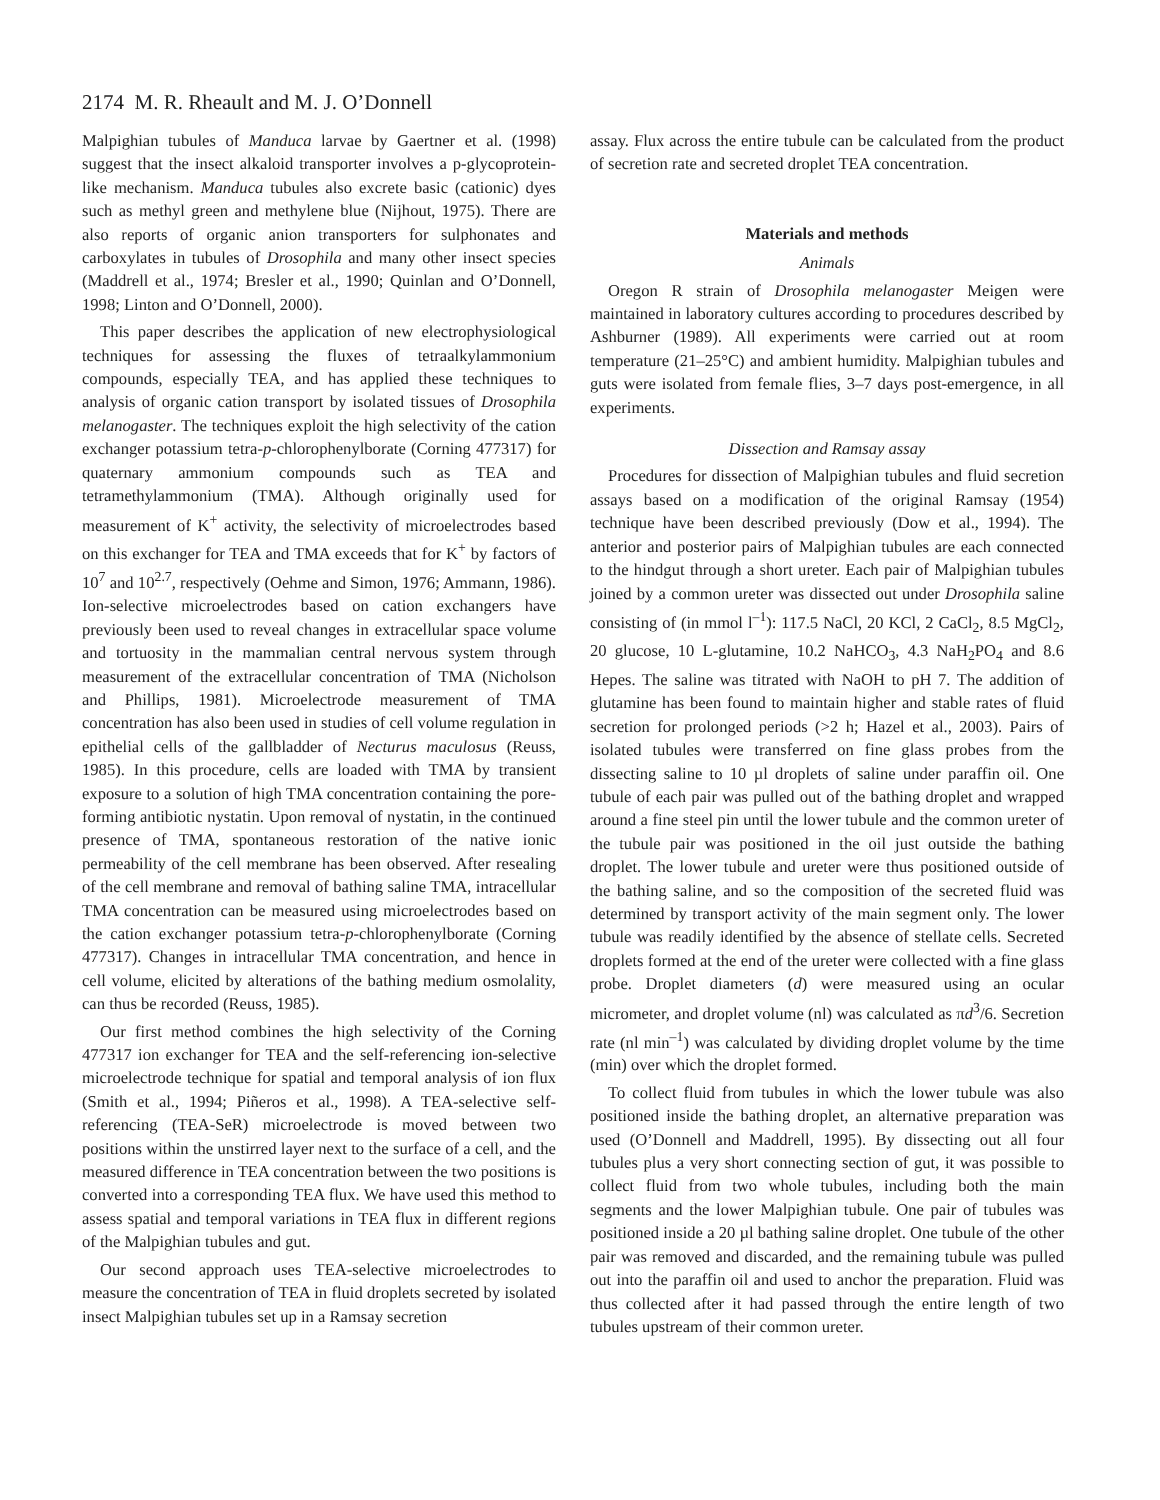2174 M. R. Rheault and M. J. O’Donnell
Malpighian tubules of Manduca larvae by Gaertner et al. (1998) suggest that the insect alkaloid transporter involves a p-glycoprotein-like mechanism. Manduca tubules also excrete basic (cationic) dyes such as methyl green and methylene blue (Nijhout, 1975). There are also reports of organic anion transporters for sulphonates and carboxylates in tubules of Drosophila and many other insect species (Maddrell et al., 1974; Bresler et al., 1990; Quinlan and O’Donnell, 1998; Linton and O’Donnell, 2000).
This paper describes the application of new electrophysiological techniques for assessing the fluxes of tetraalkylammonium compounds, especially TEA, and has applied these techniques to analysis of organic cation transport by isolated tissues of Drosophila melanogaster. The techniques exploit the high selectivity of the cation exchanger potassium tetra-p-chlorophenylborate (Corning 477317) for quaternary ammonium compounds such as TEA and tetramethylammonium (TMA). Although originally used for measurement of K<sup>+</sup> activity, the selectivity of microelectrodes based on this exchanger for TEA and TMA exceeds that for K<sup>+</sup> by factors of 10<sup>7</sup> and 10<sup>2.7</sup>, respectively (Oehme and Simon, 1976; Ammann, 1986). Ion-selective microelectrodes based on cation exchangers have previously been used to reveal changes in extracellular space volume and tortuosity in the mammalian central nervous system through measurement of the extracellular concentration of TMA (Nicholson and Phillips, 1981). Microelectrode measurement of TMA concentration has also been used in studies of cell volume regulation in epithelial cells of the gallbladder of Necturus maculosus (Reuss, 1985). In this procedure, cells are loaded with TMA by transient exposure to a solution of high TMA concentration containing the pore-forming antibiotic nystatin. Upon removal of nystatin, in the continued presence of TMA, spontaneous restoration of the native ionic permeability of the cell membrane has been observed. After resealing of the cell membrane and removal of bathing saline TMA, intracellular TMA concentration can be measured using microelectrodes based on the cation exchanger potassium tetra-p-chlorophenylborate (Corning 477317). Changes in intracellular TMA concentration, and hence in cell volume, elicited by alterations of the bathing medium osmolality, can thus be recorded (Reuss, 1985).
Our first method combines the high selectivity of the Corning 477317 ion exchanger for TEA and the self-referencing ion-selective microelectrode technique for spatial and temporal analysis of ion flux (Smith et al., 1994; Piñeros et al., 1998). A TEA-selective self-referencing (TEA-SeR) microelectrode is moved between two positions within the unstirred layer next to the surface of a cell, and the measured difference in TEA concentration between the two positions is converted into a corresponding TEA flux. We have used this method to assess spatial and temporal variations in TEA flux in different regions of the Malpighian tubules and gut.
Our second approach uses TEA-selective microelectrodes to measure the concentration of TEA in fluid droplets secreted by isolated insect Malpighian tubules set up in a Ramsay secretion
assay. Flux across the entire tubule can be calculated from the product of secretion rate and secreted droplet TEA concentration.
Materials and methods
Animals
Oregon R strain of Drosophila melanogaster Meigen were maintained in laboratory cultures according to procedures described by Ashburner (1989). All experiments were carried out at room temperature (21–25°C) and ambient humidity. Malpighian tubules and guts were isolated from female flies, 3–7 days post-emergence, in all experiments.
Dissection and Ramsay assay
Procedures for dissection of Malpighian tubules and fluid secretion assays based on a modification of the original Ramsay (1954) technique have been described previously (Dow et al., 1994). The anterior and posterior pairs of Malpighian tubules are each connected to the hindgut through a short ureter. Each pair of Malpighian tubules joined by a common ureter was dissected out under Drosophila saline consisting of (in mmol l<sup>–1</sup>): 117.5 NaCl, 20 KCl, 2 CaCl<sub>2</sub>, 8.5 MgCl<sub>2</sub>, 20 glucose, 10 L-glutamine, 10.2 NaHCO<sub>3</sub>, 4.3 NaH<sub>2</sub>PO<sub>4</sub> and 8.6 Hepes. The saline was titrated with NaOH to pH 7. The addition of glutamine has been found to maintain higher and stable rates of fluid secretion for prolonged periods (>2 h; Hazel et al., 2003). Pairs of isolated tubules were transferred on fine glass probes from the dissecting saline to 10 µl droplets of saline under paraffin oil. One tubule of each pair was pulled out of the bathing droplet and wrapped around a fine steel pin until the lower tubule and the common ureter of the tubule pair was positioned in the oil just outside the bathing droplet. The lower tubule and ureter were thus positioned outside of the bathing saline, and so the composition of the secreted fluid was determined by transport activity of the main segment only. The lower tubule was readily identified by the absence of stellate cells. Secreted droplets formed at the end of the ureter were collected with a fine glass probe. Droplet diameters (d) were measured using an ocular micrometer, and droplet volume (nl) was calculated as πd<sup>3</sup>/6. Secretion rate (nl min<sup>–1</sup>) was calculated by dividing droplet volume by the time (min) over which the droplet formed.
To collect fluid from tubules in which the lower tubule was also positioned inside the bathing droplet, an alternative preparation was used (O’Donnell and Maddrell, 1995). By dissecting out all four tubules plus a very short connecting section of gut, it was possible to collect fluid from two whole tubules, including both the main segments and the lower Malpighian tubule. One pair of tubules was positioned inside a 20 µl bathing saline droplet. One tubule of the other pair was removed and discarded, and the remaining tubule was pulled out into the paraffin oil and used to anchor the preparation. Fluid was thus collected after it had passed through the entire length of two tubules upstream of their common ureter.